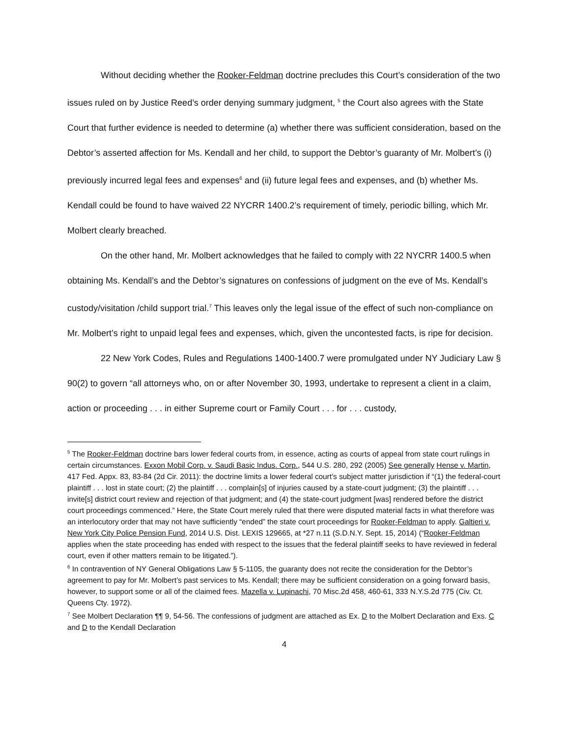Without deciding whether the Rooker-Feldman doctrine precludes this Court’s consideration of the two issues ruled on by Justice Reed’s order denying summary judgment, <sup>5</sup> the Court also agrees with the State Court that further evidence is needed to determine (a) whether there was sufficient consideration, based on the Debtor’s asserted affection for Ms. Kendall and her child, to support the Debtor’s guaranty of Mr. Molbert’s (i) previously incurred legal fees and expenses<sup>6</sup> and (ii) future legal fees and expenses, and (b) whether Ms. Kendall could be found to have waived 22 NYCRR 1400.2’s requirement of timely, periodic billing, which Mr. Molbert clearly breached.
On the other hand, Mr. Molbert acknowledges that he failed to comply with 22 NYCRR 1400.5 when obtaining Ms. Kendall’s and the Debtor’s signatures on confessions of judgment on the eve of Ms. Kendall’s custody/visitation /child support trial.<sup>7</sup> This leaves only the legal issue of the effect of such non-compliance on Mr. Molbert’s right to unpaid legal fees and expenses, which, given the uncontested facts, is ripe for decision.
22 New York Codes, Rules and Regulations 1400-1400.7 were promulgated under NY Judiciary Law § 90(2) to govern “all attorneys who, on or after November 30, 1993, undertake to represent a client in a claim, action or proceeding . . . in either Supreme court or Family Court . . . for . . . custody,
<sup>5</sup> The Rooker-Feldman doctrine bars lower federal courts from, in essence, acting as courts of appeal from state court rulings in certain circumstances. Exxon Mobil Corp. v. Saudi Basic Indus. Corp., 544 U.S. 280, 292 (2005) See generally Hense v. Martin, 417 Fed. Appx. 83, 83-84 (2d Cir. 2011): the doctrine limits a lower federal court’s subject matter jurisdiction if “(1) the federal-court plaintiff . . . lost in state court; (2) the plaintiff . . . complain[s] of injuries caused by a state-court judgment; (3) the plaintiff . . . invite[s] district court review and rejection of that judgment; and (4) the state-court judgment [was] rendered before the district court proceedings commenced.” Here, the State Court merely ruled that there were disputed material facts in what therefore was an interlocutory order that may not have sufficiently “ended” the state court proceedings for Rooker-Feldman to apply. Galtieri v. New York City Police Pension Fund, 2014 U.S. Dist. LEXIS 129665, at *27 n.11 (S.D.N.Y. Sept. 15, 2014) (“Rooker-Feldman applies when the state proceeding has ended with respect to the issues that the federal plaintiff seeks to have reviewed in federal court, even if other matters remain to be litigated.”).
<sup>6</sup> In contravention of NY General Obligations Law § 5-1105, the guaranty does not recite the consideration for the Debtor’s agreement to pay for Mr. Molbert’s past services to Ms. Kendall; there may be sufficient consideration on a going forward basis, however, to support some or all of the claimed fees. Mazella v. Lupinachi, 70 Misc.2d 458, 460-61, 333 N.Y.S.2d 775 (Civ. Ct. Queens Cty. 1972).
<sup>7</sup> See Molbert Declaration ¶¶ 9, 54-56. The confessions of judgment are attached as Ex. D to the Molbert Declaration and Exs. C and D to the Kendall Declaration
4